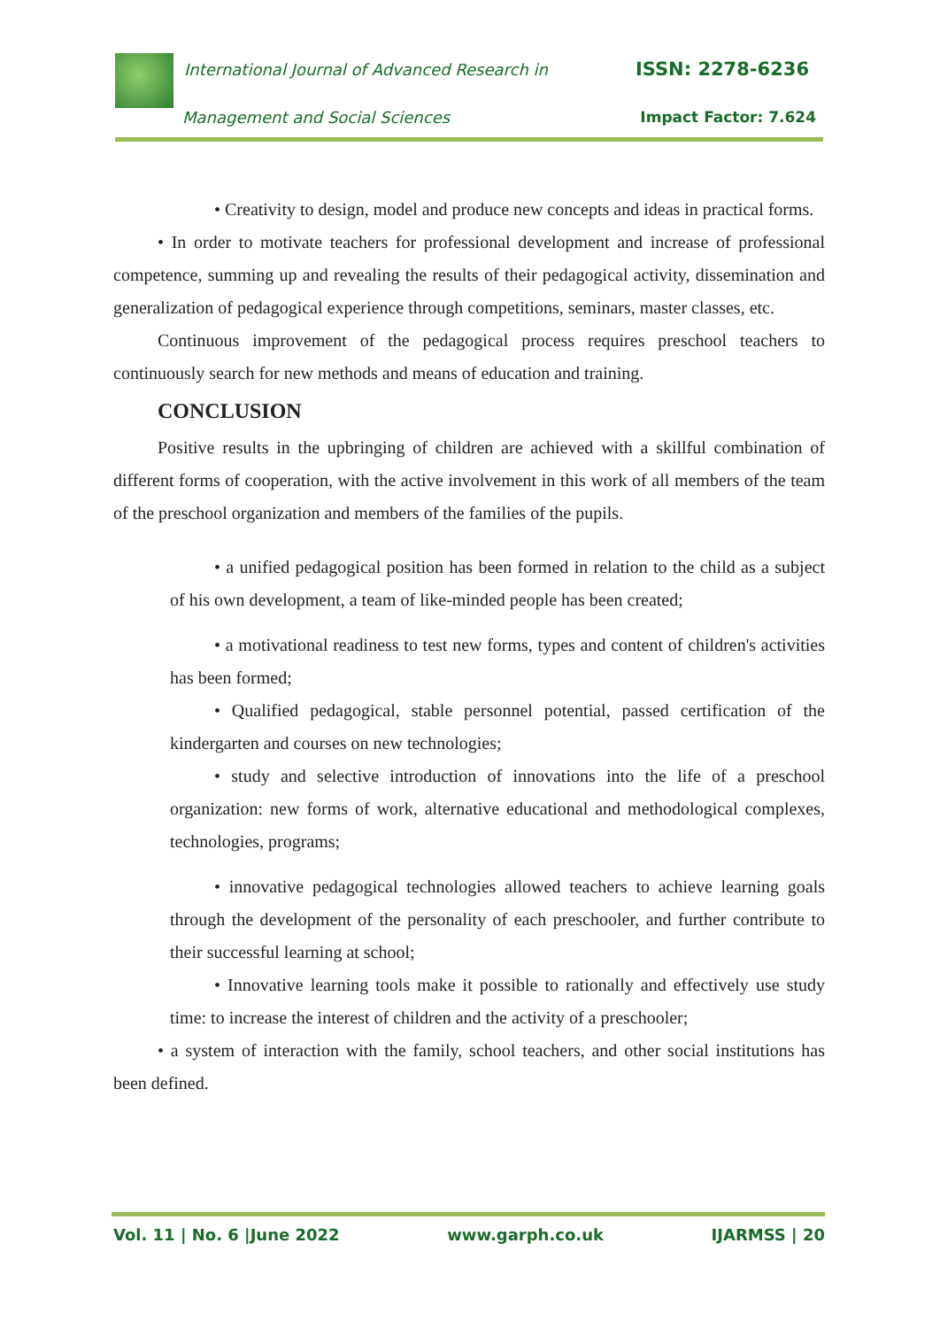International Journal of Advanced Research in
ISSN: 2278-6236
Management and Social Sciences Impact Factor: 7.624
• Creativity to design, model and produce new concepts and ideas in practical forms.
• In order to motivate teachers for professional development and increase of professional competence, summing up and revealing the results of their pedagogical activity, dissemination and generalization of pedagogical experience through competitions, seminars, master classes, etc.
Continuous improvement of the pedagogical process requires preschool teachers to continuously search for new methods and means of education and training.
CONCLUSION
Positive results in the upbringing of children are achieved with a skillful combination of different forms of cooperation, with the active involvement in this work of all members of the team of the preschool organization and members of the families of the pupils.
• a unified pedagogical position has been formed in relation to the child as a subject of his own development, a team of like-minded people has been created;
• a motivational readiness to test new forms, types and content of children's activities has been formed;
• Qualified pedagogical, stable personnel potential, passed certification of the kindergarten and courses on new technologies;
• study and selective introduction of innovations into the life of a preschool organization: new forms of work, alternative educational and methodological complexes, technologies, programs;
• innovative pedagogical technologies allowed teachers to achieve learning goals through the development of the personality of each preschooler, and further contribute to their successful learning at school;
• Innovative learning tools make it possible to rationally and effectively use study time: to increase the interest of children and the activity of a preschooler;
• a system of interaction with the family, school teachers, and other social institutions has been defined.
Vol. 11 | No. 6 |June 2022 www.garph.co.uk IJARMSS | 20